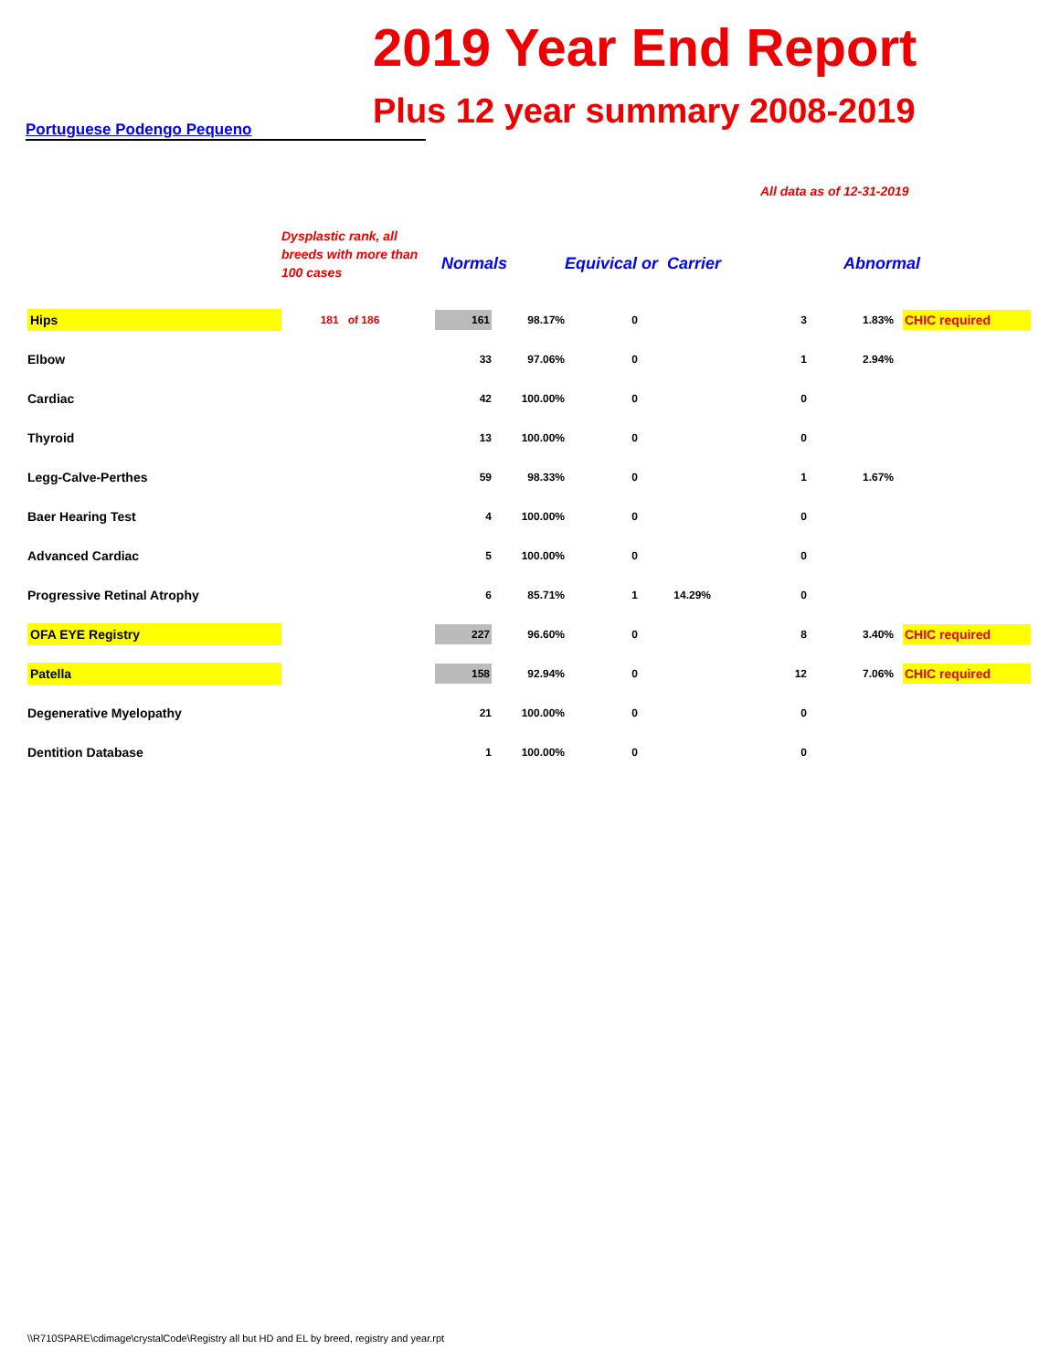2019 Year End Report
Plus 12 year summary 2008-2019
Portuguese Podengo Pequeno
All data as of 12-31-2019
| | Dysplastic rank, all breeds with more than 100 cases | Normals | | Equivical or Carrier | | | Abnormal | |
| --- | --- | --- | --- | --- | --- | --- | --- | --- |
| Hips | 181 of 186 | 161 | 98.17% | 0 | | 3 | 1.83% | CHIC required |
| Elbow | | 33 | 97.06% | 0 | | 1 | 2.94% | |
| Cardiac | | 42 | 100.00% | 0 | | 0 | | |
| Thyroid | | 13 | 100.00% | 0 | | 0 | | |
| Legg-Calve-Perthes | | 59 | 98.33% | 0 | | 1 | 1.67% | |
| Baer Hearing Test | | 4 | 100.00% | 0 | | 0 | | |
| Advanced Cardiac | | 5 | 100.00% | 0 | | 0 | | |
| Progressive Retinal Atrophy | | 6 | 85.71% | 1 | 14.29% | 0 | | |
| OFA EYE Registry | | 227 | 96.60% | 0 | | 8 | 3.40% | CHIC required |
| Patella | | 158 | 92.94% | 0 | | 12 | 7.06% | CHIC required |
| Degenerative Myelopathy | | 21 | 100.00% | 0 | | 0 | | |
| Dentition Database | | 1 | 100.00% | 0 | | 0 | | |
\\R710SPARE\cdimage\crystalCode\Registry all but HD and EL by breed, registry and year.rpt